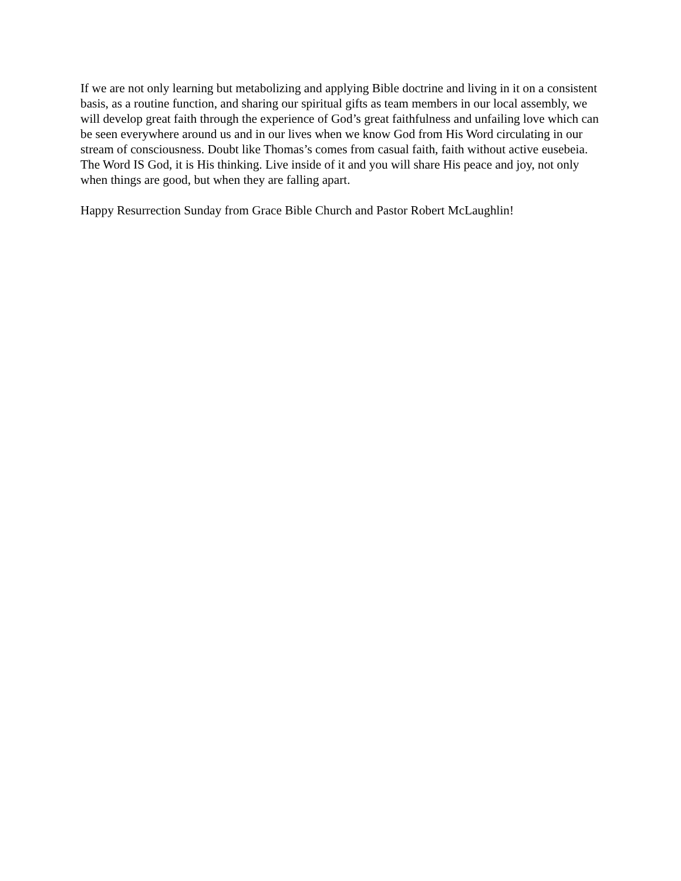If we are not only learning but metabolizing and applying Bible doctrine and living in it on a consistent basis, as a routine function, and sharing our spiritual gifts as team members in our local assembly, we will develop great faith through the experience of God’s great faithfulness and unfailing love which can be seen everywhere around us and in our lives when we know God from His Word circulating in our stream of consciousness. Doubt like Thomas’s comes from casual faith, faith without active eusebeia. The Word IS God, it is His thinking. Live inside of it and you will share His peace and joy, not only when things are good, but when they are falling apart.
Happy Resurrection Sunday from Grace Bible Church and Pastor Robert McLaughlin!